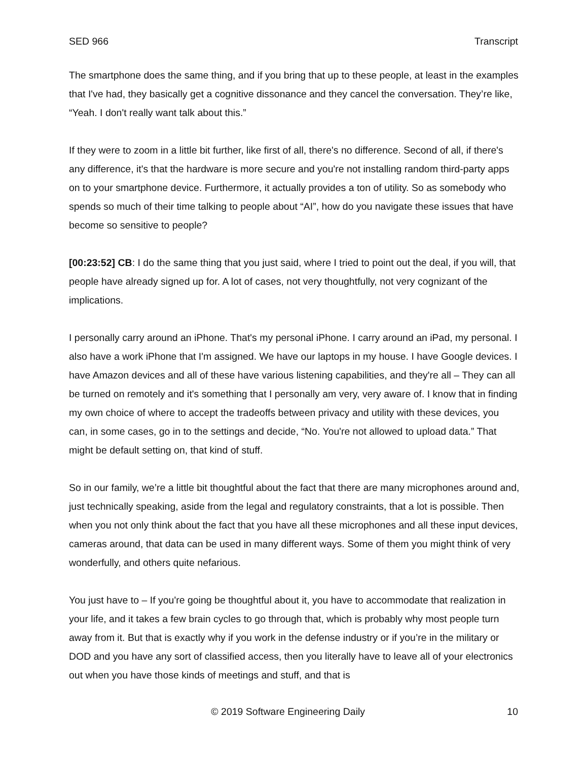SED 966 Transcript
The smartphone does the same thing, and if you bring that up to these people, at least in the examples that I've had, they basically get a cognitive dissonance and they cancel the conversation. They’re like, “Yeah. I don't really want talk about this.”
If they were to zoom in a little bit further, like first of all, there's no difference. Second of all, if there's any difference, it's that the hardware is more secure and you're not installing random third-party apps on to your smartphone device. Furthermore, it actually provides a ton of utility. So as somebody who spends so much of their time talking to people about “AI”, how do you navigate these issues that have become so sensitive to people?
[00:23:52] CB: I do the same thing that you just said, where I tried to point out the deal, if you will, that people have already signed up for. A lot of cases, not very thoughtfully, not very cognizant of the implications.
I personally carry around an iPhone. That's my personal iPhone. I carry around an iPad, my personal. I also have a work iPhone that I'm assigned. We have our laptops in my house. I have Google devices. I have Amazon devices and all of these have various listening capabilities, and they're all – They can all be turned on remotely and it's something that I personally am very, very aware of. I know that in finding my own choice of where to accept the tradeoffs between privacy and utility with these devices, you can, in some cases, go in to the settings and decide, “No. You're not allowed to upload data.” That might be default setting on, that kind of stuff.
So in our family, we’re a little bit thoughtful about the fact that there are many microphones around and, just technically speaking, aside from the legal and regulatory constraints, that a lot is possible. Then when you not only think about the fact that you have all these microphones and all these input devices, cameras around, that data can be used in many different ways. Some of them you might think of very wonderfully, and others quite nefarious.
You just have to – If you're going be thoughtful about it, you have to accommodate that realization in your life, and it takes a few brain cycles to go through that, which is probably why most people turn away from it. But that is exactly why if you work in the defense industry or if you’re in the military or DOD and you have any sort of classified access, then you literally have to leave all of your electronics out when you have those kinds of meetings and stuff, and that is
© 2019 Software Engineering Daily 10